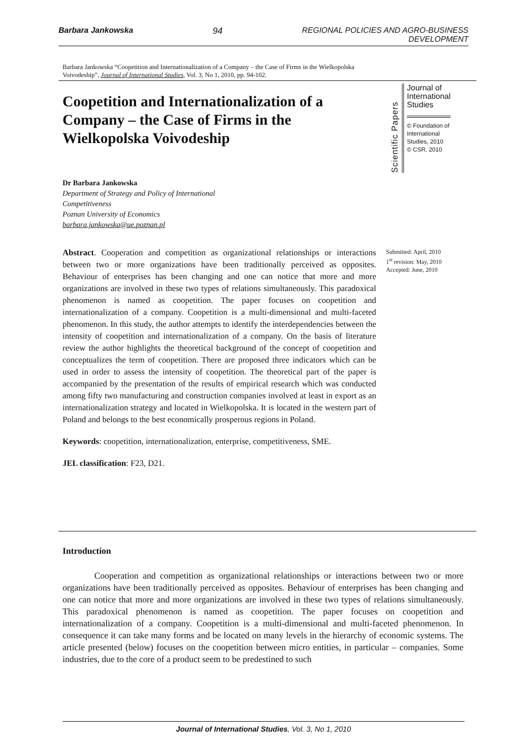Barbara Jankowska 94 REGIONAL POLICIES AND AGRO-BUSINESS
DEVELOPMENT
Barbara Jankowska “Coopetition and Internationalization of a Company – the Case of Firms in the Wielkopolska Voivodeship”, Journal of International Studies, Vol. 3, No 1, 2010, pp. 94-102.
Coopetition and Internationalization of a Company – the Case of Firms in the Wielkopolska Voivodeship
Scientific Papers
Journal of International Studies
© Foundation of International Studies, 2010
© CSR, 2010
Dr Barbara Jankowska
Department of Strategy and Policy of International
Competitiveness
Poznan University of Economics
barbara.jankowska@ue.poznan.pl
Abstract. Cooperation and competition as organizational relationships or interactions between two or more organizations have been traditionally perceived as opposites. Behaviour of enterprises has been changing and one can notice that more and more organizations are involved in these two types of relations simultaneously. This paradoxical phenomenon is named as coopetition. The paper focuses on coopetition and internationalization of a company. Coopetition is a multi-dimensional and multi-faceted phenomenon. In this study, the author attempts to identify the interdependencies between the intensity of coopetition and internationalization of a company. On the basis of literature review the author highlights the theoretical background of the concept of coopetition and conceptualizes the term of coopetition. There are proposed three indicators which can be used in order to assess the intensity of coopetition. The theoretical part of the paper is accompanied by the presentation of the results of empirical research which was conducted among fifty two manufacturing and construction companies involved at least in export as an internationalization strategy and located in Wielkopolska. It is located in the western part of Poland and belongs to the best economically prosperous regions in Poland.
Keywords: coopetition, internationalization, enterprise, competitiveness, SME.
JEL classification: F23, D21.
Submitted: April, 2010
1<sup>st</sup> revision: May, 2010
Accepted: June, 2010
Introduction
Cooperation and competition as organizational relationships or interactions between two or more organizations have been traditionally perceived as opposites. Behaviour of enterprises has been changing and one can notice that more and more organizations are involved in these two types of relations simultaneously. This paradoxical phenomenon is named as coopetition. The paper focuses on coopetition and internationalization of a company. Coopetition is a multi-dimensional and multi-faceted phenomenon. In consequence it can take many forms and be located on many levels in the hierarchy of economic systems. The article presented (below) focuses on the coopetition between micro entities, in particular – companies. Some industries, due to the core of a product seem to be predestined to such
Journal of International Studies, Vol. 3, No 1, 2010